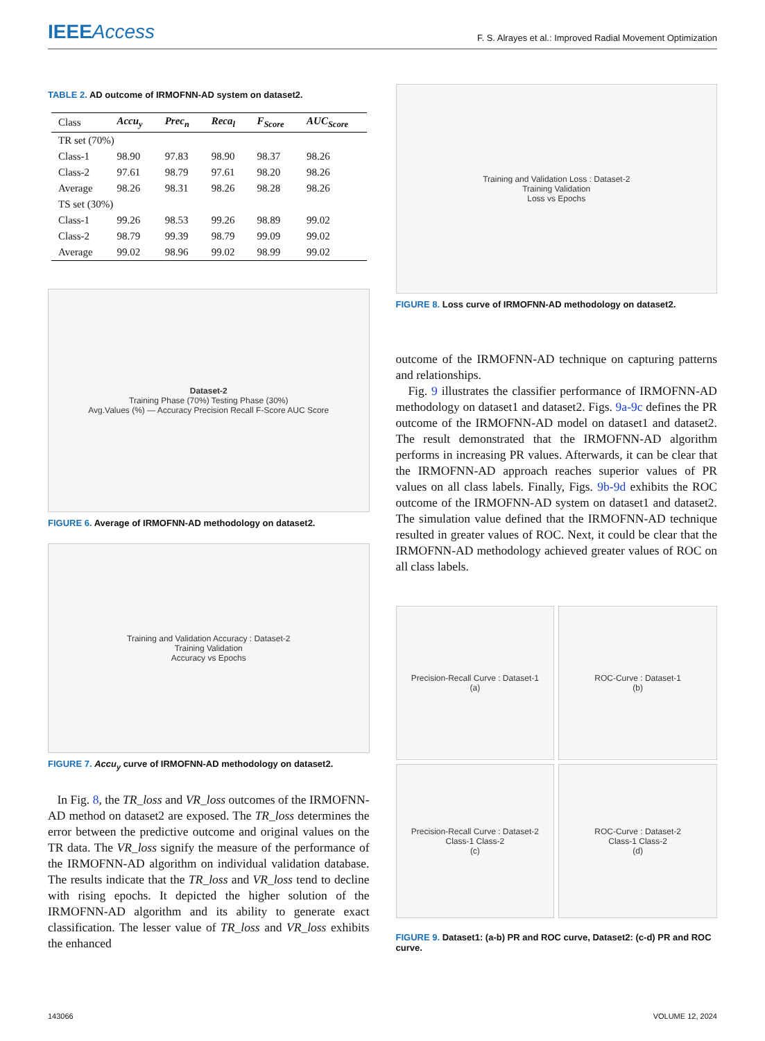IEEEAccess
F. S. Alrayes et al.: Improved Radial Movement Optimization
TABLE 2. AD outcome of IRMOFNN-AD system on dataset2.
| Class | Accu<sub>y</sub> | Prec<sub>n</sub> | Reca<sub>l</sub> | F<sub>Score</sub> | AUC<sub>Score</sub> |
| --- | --- | --- | --- | --- | --- |
| TR set (70%) | | | | | |
| Class-1 | 98.90 | 97.83 | 98.90 | 98.37 | 98.26 |
| Class-2 | 97.61 | 98.79 | 97.61 | 98.20 | 98.26 |
| Average | 98.26 | 98.31 | 98.26 | 98.28 | 98.26 |
| TS set (30%) | | | | | |
| Class-1 | 99.26 | 98.53 | 99.26 | 98.89 | 99.02 |
| Class-2 | 98.79 | 99.39 | 98.79 | 99.09 | 99.02 |
| Average | 99.02 | 98.96 | 99.02 | 98.99 | 99.02 |
Dataset-2
Training Phase (70%) Testing Phase (30%)
Avg.Values (%) — Accuracy Precision Recall F-Score AUC Score
FIGURE 6. Average of IRMOFNN-AD methodology on dataset2.
Training and Validation Accuracy : Dataset-2
Training Validation
Accuracy vs Epochs
FIGURE 7. Accu<sub>y</sub> curve of IRMOFNN-AD methodology on dataset2.
In Fig. 8, the TR_loss and VR_loss outcomes of the IRMOFNN-AD method on dataset2 are exposed. The TR_loss determines the error between the predictive outcome and original values on the TR data. The VR_loss signify the measure of the performance of the IRMOFNN-AD algorithm on individual validation database. The results indicate that the TR_loss and VR_loss tend to decline with rising epochs. It depicted the higher solution of the IRMOFNN-AD algorithm and its ability to generate exact classification. The lesser value of TR_loss and VR_loss exhibits the enhanced
Training and Validation Loss : Dataset-2
Training Validation
Loss vs Epochs
FIGURE 8. Loss curve of IRMOFNN-AD methodology on dataset2.
outcome of the IRMOFNN-AD technique on capturing patterns and relationships.
Fig. 9 illustrates the classifier performance of IRMOFNN-AD methodology on dataset1 and dataset2. Figs. 9a-9c defines the PR outcome of the IRMOFNN-AD model on dataset1 and dataset2. The result demonstrated that the IRMOFNN-AD algorithm performs in increasing PR values. Afterwards, it can be clear that the IRMOFNN-AD approach reaches superior values of PR values on all class labels. Finally, Figs. 9b-9d exhibits the ROC outcome of the IRMOFNN-AD system on dataset1 and dataset2. The simulation value defined that the IRMOFNN-AD technique resulted in greater values of ROC. Next, it could be clear that the IRMOFNN-AD methodology achieved greater values of ROC on all class labels.
Precision-Recall Curve : Dataset-1
(a)
ROC-Curve : Dataset-1
(b)
Precision-Recall Curve : Dataset-2
Class-1 Class-2
(c)
ROC-Curve : Dataset-2
Class-1 Class-2
(d)
FIGURE 9. Dataset1: (a-b) PR and ROC curve, Dataset2: (c-d) PR and ROC curve.
143066 VOLUME 12, 2024